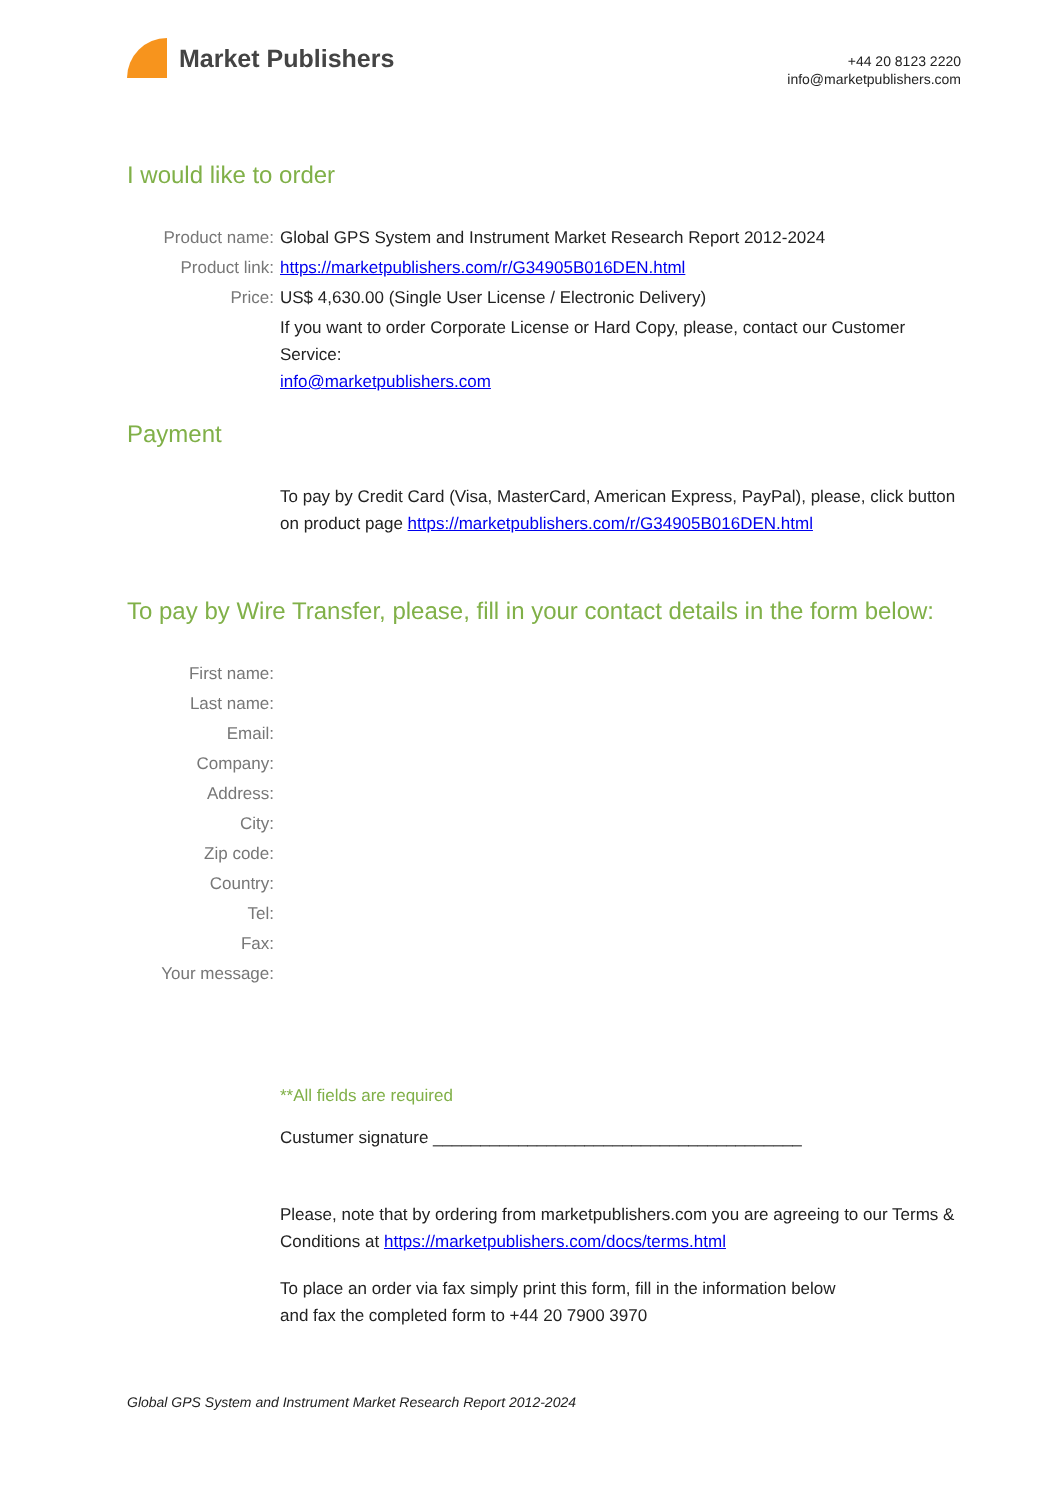Market Publishers
+44 20 8123 2220
info@marketpublishers.com
I would like to order
Product name: Global GPS System and Instrument Market Research Report 2012-2024
Product link: https://marketpublishers.com/r/G34905B016DEN.html
Price: US$ 4,630.00 (Single User License / Electronic Delivery)
If you want to order Corporate License or Hard Copy, please, contact our Customer Service:
info@marketpublishers.com
Payment
To pay by Credit Card (Visa, MasterCard, American Express, PayPal), please, click button on product page https://marketpublishers.com/r/G34905B016DEN.html
To pay by Wire Transfer, please, fill in your contact details in the form below:
First name:
Last name:
Email:
Company:
Address:
City:
Zip code:
Country:
Tel:
Fax:
Your message:
**All fields are required
Custumer signature _______________________________________
Please, note that by ordering from marketpublishers.com you are agreeing to our Terms & Conditions at https://marketpublishers.com/docs/terms.html
To place an order via fax simply print this form, fill in the information below
and fax the completed form to +44 20 7900 3970
Global GPS System and Instrument Market Research Report 2012-2024